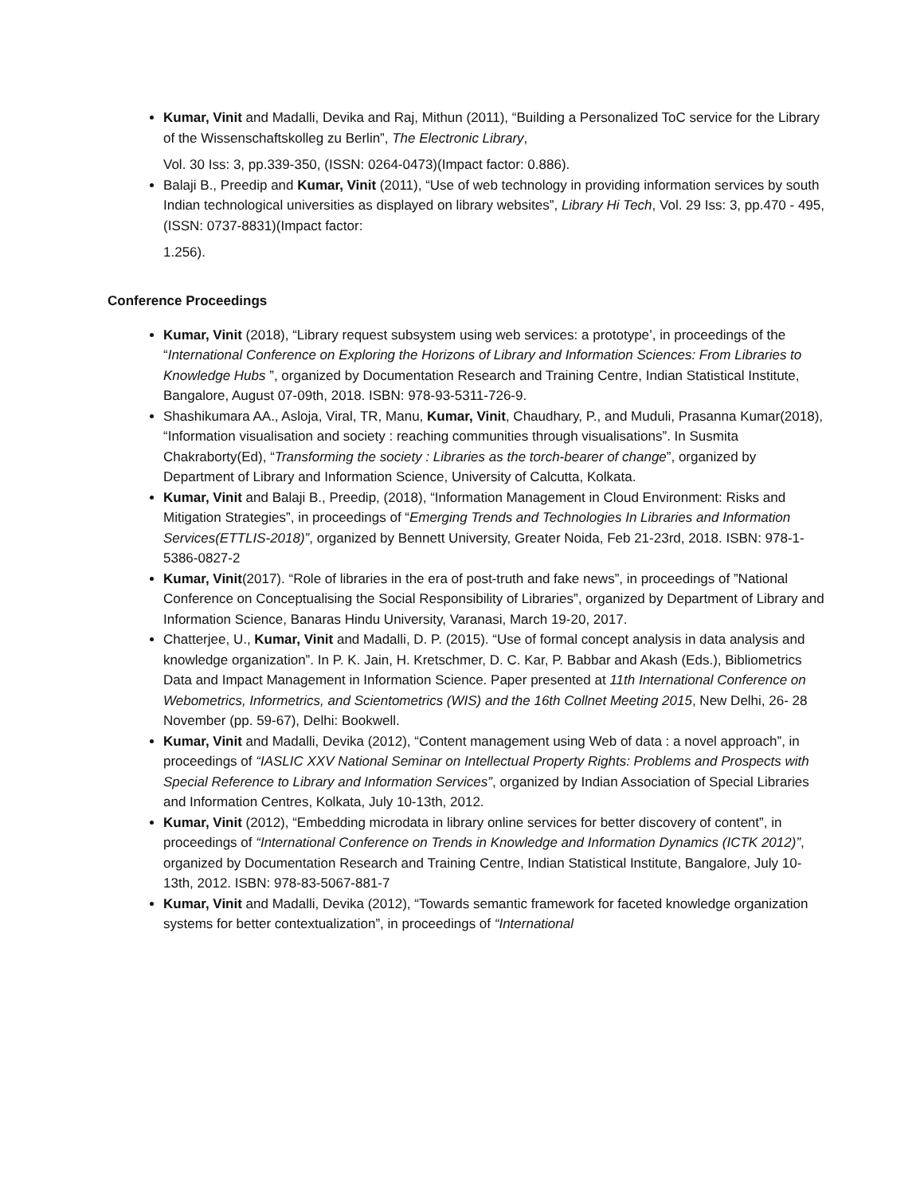Kumar, Vinit and Madalli, Devika and Raj, Mithun (2011), “Building a Personalized ToC service for the Library of the Wissenschaftskolleg zu Berlin”, The Electronic Library,
Vol. 30 Iss: 3, pp.339-350, (ISSN: 0264-0473)(Impact factor: 0.886).
Balaji B., Preedip and Kumar, Vinit (2011), “Use of web technology in providing information services by south Indian technological universities as displayed on library websites”, Library Hi Tech, Vol. 29 Iss: 3, pp.470 - 495, (ISSN: 0737-8831)(Impact factor:
1.256).
Conference Proceedings
Kumar, Vinit (2018), “Library request subsystem using web services: a prototype’, in proceedings of the “International Conference on Exploring the Horizons of Library and Information Sciences: From Libraries to Knowledge Hubs ”, organized by Documentation Research and Training Centre, Indian Statistical Institute, Bangalore, August 07-09th, 2018. ISBN: 978-93-5311-726-9.
Shashikumara AA., Asloja, Viral, TR, Manu, Kumar, Vinit, Chaudhary, P., and Muduli, Prasanna Kumar(2018), “Information visualisation and society : reaching communities through visualisations”. In Susmita Chakraborty(Ed), “Transforming the society : Libraries as the torch-bearer of change”, organized by Department of Library and Information Science, University of Calcutta, Kolkata.
Kumar, Vinit and Balaji B., Preedip, (2018), “Information Management in Cloud Environment: Risks and Mitigation Strategies”, in proceedings of “Emerging Trends and Technologies In Libraries and Information Services(ETTLIS-2018)”, organized by Bennett University, Greater Noida, Feb 21-23rd, 2018. ISBN: 978-1-5386-0827-2
Kumar, Vinit(2017). “Role of libraries in the era of post-truth and fake news”, in proceedings of ”National Conference on Conceptualising the Social Responsibility of Libraries”, organized by Department of Library and Information Science, Banaras Hindu University, Varanasi, March 19-20, 2017.
Chatterjee, U., Kumar, Vinit and Madalli, D. P. (2015). “Use of formal concept analysis in data analysis and knowledge organization”. In P. K. Jain, H. Kretschmer, D. C. Kar, P. Babbar and Akash (Eds.), Bibliometrics Data and Impact Management in Information Science. Paper presented at 11th International Conference on Webometrics, Informetrics, and Scientometrics (WIS) and the 16th Collnet Meeting 2015, New Delhi, 26- 28 November (pp. 59-67), Delhi: Bookwell.
Kumar, Vinit and Madalli, Devika (2012), “Content management using Web of data : a novel approach”, in proceedings of “IASLIC XXV National Seminar on Intellectual Property Rights: Problems and Prospects with Special Reference to Library and Information Services”, organized by Indian Association of Special Libraries and Information Centres, Kolkata, July 10-13th, 2012.
Kumar, Vinit (2012), “Embedding microdata in library online services for better discovery of content”, in proceedings of “International Conference on Trends in Knowledge and Information Dynamics (ICTK 2012)”, organized by Documentation Research and Training Centre, Indian Statistical Institute, Bangalore, July 10-13th, 2012. ISBN: 978-83-5067-881-7
Kumar, Vinit and Madalli, Devika (2012), “Towards semantic framework for faceted knowledge organization systems for better contextualization”, in proceedings of “International